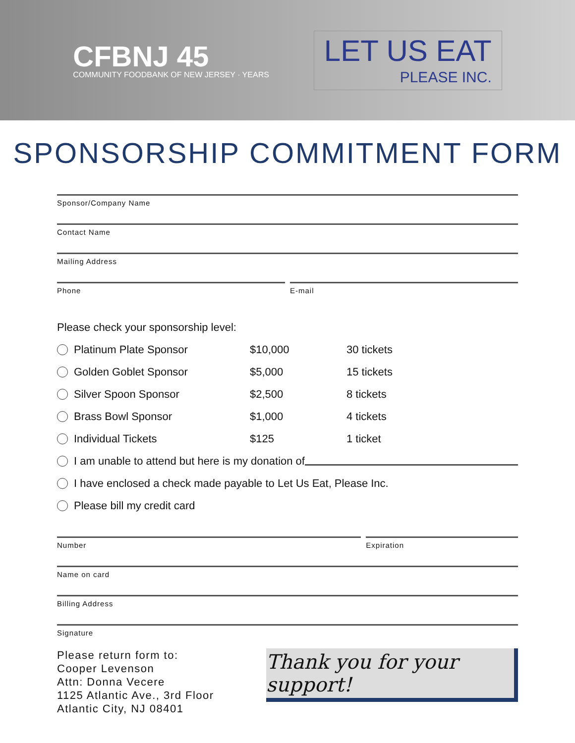CFBNJ 45
COMMUNITY FOODBANK OF NEW JERSEY · YEARS
LET US EAT
PLEASE INC.
SPONSORSHIP COMMITMENT FORM
Sponsor/Company Name
Contact Name
Mailing Address
Phone E-mail
Please check your sponsorship level:
Platinum Plate Sponsor $10,000 30 tickets
Golden Goblet Sponsor $5,000 15 tickets
Silver Spoon Sponsor $2,500 8 tickets
Brass Bowl Sponsor $1,000 4 tickets
Individual Tickets $125 1 ticket
I am unable to attend but here is my donation of
I have enclosed a check made payable to Let Us Eat, Please Inc.
Please bill my credit card
Number Expiration
Name on card
Billing Address
Signature
Please return form to:
Cooper Levenson
Attn: Donna Vecere
1125 Atlantic Ave., 3rd Floor
Atlantic City, NJ 08401
Thank you for your support!